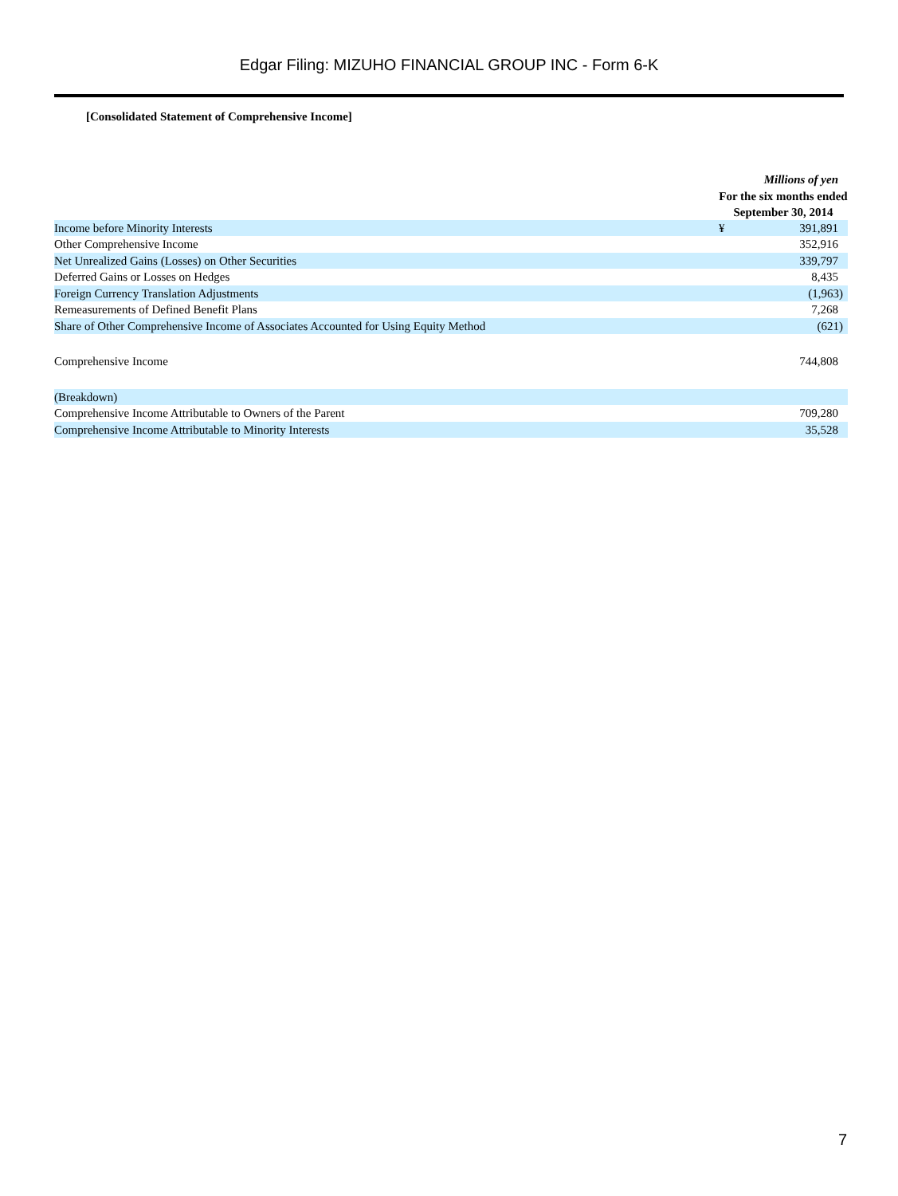Edgar Filing: MIZUHO FINANCIAL GROUP INC - Form 6-K
[Consolidated Statement of Comprehensive Income]
| | Millions of yen | |
| --- | --- | --- |
| | For the six months ended September 30, 2014 | |
| Income before Minority Interests | ¥ | 391,891 |
| Other Comprehensive Income | | 352,916 |
| Net Unrealized Gains (Losses) on Other Securities | | 339,797 |
| Deferred Gains or Losses on Hedges | | 8,435 |
| Foreign Currency Translation Adjustments | | (1,963) |
| Remeasurements of Defined Benefit Plans | | 7,268 |
| Share of Other Comprehensive Income of Associates Accounted for Using Equity Method | | (621) |
| Comprehensive Income | | 744,808 |
| (Breakdown) | | |
| Comprehensive Income Attributable to Owners of the Parent | | 709,280 |
| Comprehensive Income Attributable to Minority Interests | | 35,528 |
7